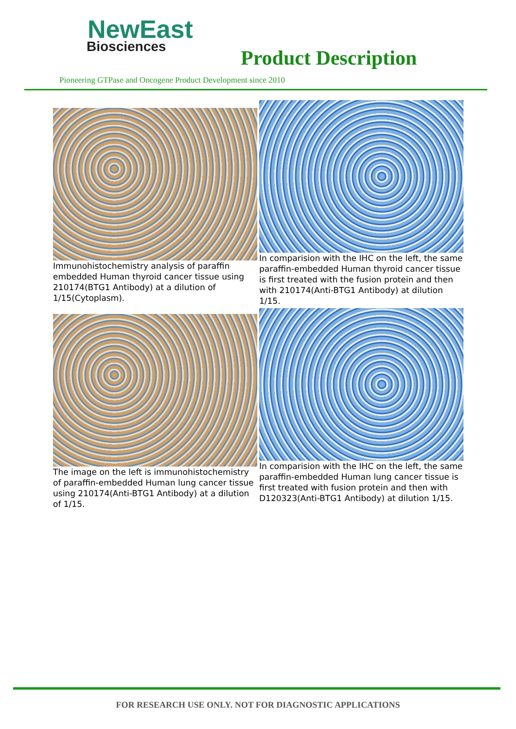NewEast
Biosciences
Product Description
Pioneering GTPase and Oncogene Product Development since 2010
Immunohistochemistry analysis of paraffin embedded Human thyroid cancer tissue using 210174(BTG1 Antibody) at a dilution of 1/15(Cytoplasm).
In comparision with the IHC on the left, the same paraffin-embedded Human thyroid cancer tissue is first treated with the fusion protein and then with 210174(Anti-BTG1 Antibody) at dilution 1/15.
The image on the left is immunohistochemistry of paraffin-embedded Human lung cancer tissue using 210174(Anti-BTG1 Antibody) at a dilution of 1/15.
In comparision with the IHC on the left, the same paraffin-embedded Human lung cancer tissue is first treated with fusion protein and then with D120323(Anti-BTG1 Antibody) at dilution 1/15.
FOR RESEARCH USE ONLY. NOT FOR DIAGNOSTIC APPLICATIONS